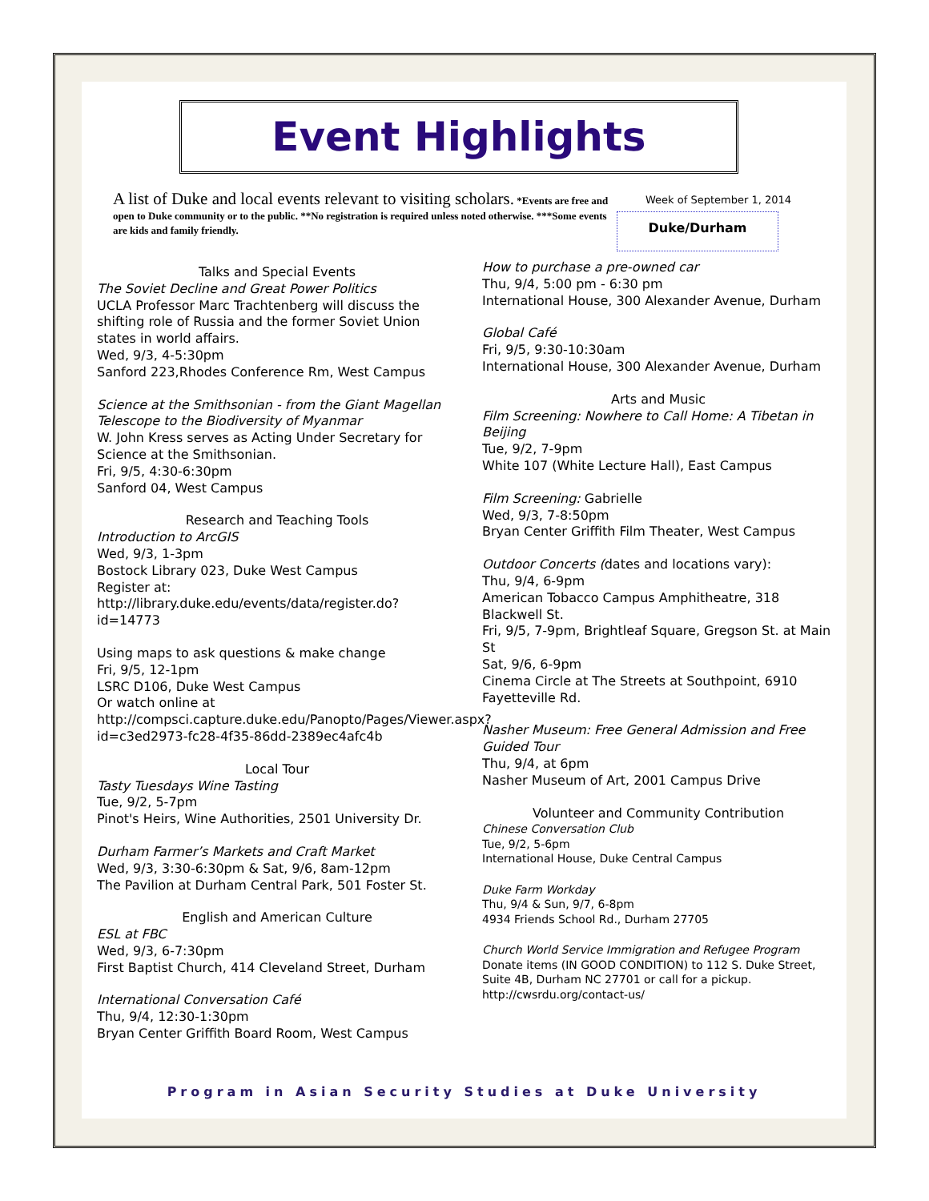Event Highlights
A list of Duke and local events relevant to visiting scholars. *Events are free and open to Duke community or to the public. **No registration is required unless noted otherwise. ***Some events are kids and family friendly.
Week of September 1, 2014
Duke/Durham
Talks and Special Events
The Soviet Decline and Great Power Politics
UCLA Professor Marc Trachtenberg will discuss the shifting role of Russia and the former Soviet Union states in world affairs.
Wed, 9/3, 4-5:30pm
Sanford 223,Rhodes Conference Rm, West Campus
Science at the Smithsonian - from the Giant Magellan Telescope to the Biodiversity of Myanmar
W. John Kress serves as Acting Under Secretary for Science at the Smithsonian.
Fri, 9/5, 4:30-6:30pm
Sanford 04, West Campus
Research and Teaching Tools
Introduction to ArcGIS
Wed, 9/3, 1-3pm
Bostock Library 023, Duke West Campus
Register at:
http://library.duke.edu/events/data/register.do?id=14773
Using maps to ask questions & make change
Fri, 9/5, 12-1pm
LSRC D106, Duke West Campus
Or watch online at
http://compsci.capture.duke.edu/Panopto/Pages/Viewer.aspx?id=c3ed2973-fc28-4f35-86dd-2389ec4afc4b
Local Tour
Tasty Tuesdays Wine Tasting
Tue, 9/2, 5-7pm
Pinot's Heirs, Wine Authorities, 2501 University Dr.
Durham Farmer’s Markets and Craft Market
Wed, 9/3, 3:30-6:30pm & Sat, 9/6, 8am-12pm
The Pavilion at Durham Central Park, 501 Foster St.
English and American Culture
ESL at FBC
Wed, 9/3, 6-7:30pm
First Baptist Church, 414 Cleveland Street, Durham
International Conversation Café
Thu, 9/4, 12:30-1:30pm
Bryan Center Griffith Board Room, West Campus
How to purchase a pre-owned car
Thu, 9/4, 5:00 pm - 6:30 pm
International House, 300 Alexander Avenue, Durham
Global Café
Fri, 9/5, 9:30-10:30am
International House, 300 Alexander Avenue, Durham
Arts and Music
Film Screening: Nowhere to Call Home: A Tibetan in Beijing
Tue, 9/2, 7-9pm
White 107 (White Lecture Hall), East Campus
Film Screening: Gabrielle
Wed, 9/3, 7-8:50pm
Bryan Center Griffith Film Theater, West Campus
Outdoor Concerts (dates and locations vary):
Thu, 9/4, 6-9pm
American Tobacco Campus Amphitheatre, 318 Blackwell St.
Fri, 9/5, 7-9pm, Brightleaf Square, Gregson St. at Main St
Sat, 9/6, 6-9pm
Cinema Circle at The Streets at Southpoint, 6910 Fayetteville Rd.
Nasher Museum: Free General Admission and Free Guided Tour
Thu, 9/4, at 6pm
Nasher Museum of Art, 2001 Campus Drive
Volunteer and Community Contribution
Chinese Conversation Club
Tue, 9/2, 5-6pm
International House, Duke Central Campus
Duke Farm Workday
Thu, 9/4 & Sun, 9/7, 6-8pm
4934 Friends School Rd., Durham 27705
Church World Service Immigration and Refugee Program Donate items (IN GOOD CONDITION) to 112 S. Duke Street, Suite 4B, Durham NC 27701 or call for a pickup.
http://cwsrdu.org/contact-us/
Program in Asian Security Studies at Duke University